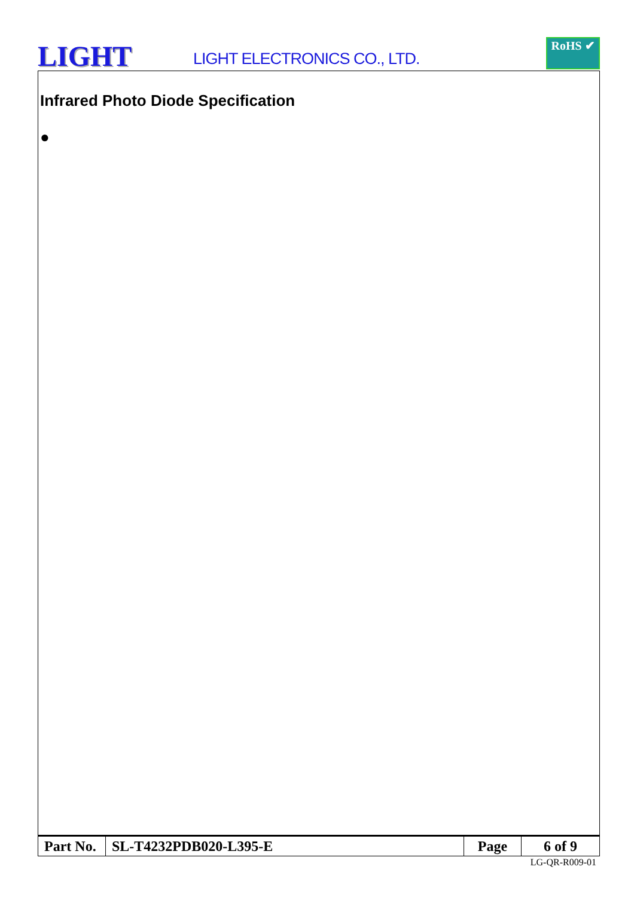LIGHT
LIGHT ELECTRONICS CO., LTD.
RoHS ✔
Infrared Photo Diode Specification
●
| Part No. | SL-T4232PDB020-L395-E | Page | 6 of 9 |
LG-QR-R009-01